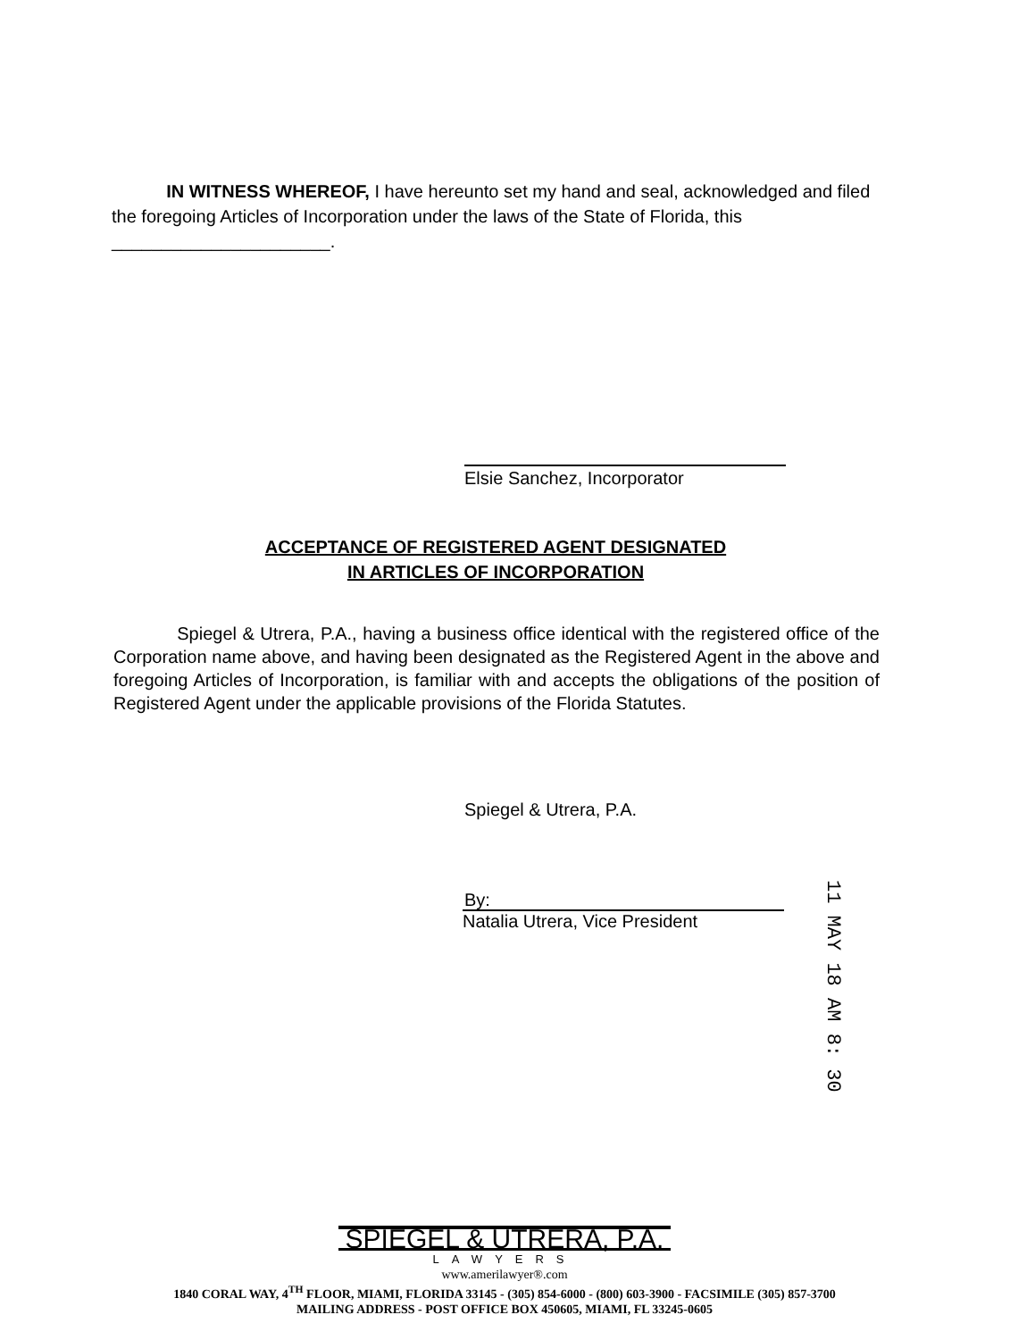IN WITNESS WHEREOF, I have hereunto set my hand and seal, acknowledged and filed the foregoing Articles of Incorporation under the laws of the State of Florida, this ______________________.
Elsie Sanchez, Incorporator
ACCEPTANCE OF REGISTERED AGENT DESIGNATED
IN ARTICLES OF INCORPORATION
Spiegel & Utrera, P.A., having a business office identical with the registered office of the Corporation name above, and having been designated as the Registered Agent in the above and foregoing Articles of Incorporation, is familiar with and accepts the obligations of the position of Registered Agent under the applicable provisions of the Florida Statutes.
Spiegel & Utrera, P.A.
By:
Natalia Utrera, Vice President
11 MAY 18 AM 8: 30
SPIEGEL & UTRERA, P.A.
LAWYERS
www.amerilawyer®.com
1840 CORAL WAY, 4<sup>TH</sup> FLOOR, MIAMI, FLORIDA 33145 - (305) 854-6000 - (800) 603-3900 - FACSIMILE (305) 857-3700
MAILING ADDRESS - POST OFFICE BOX 450605, MIAMI, FL 33245-0605